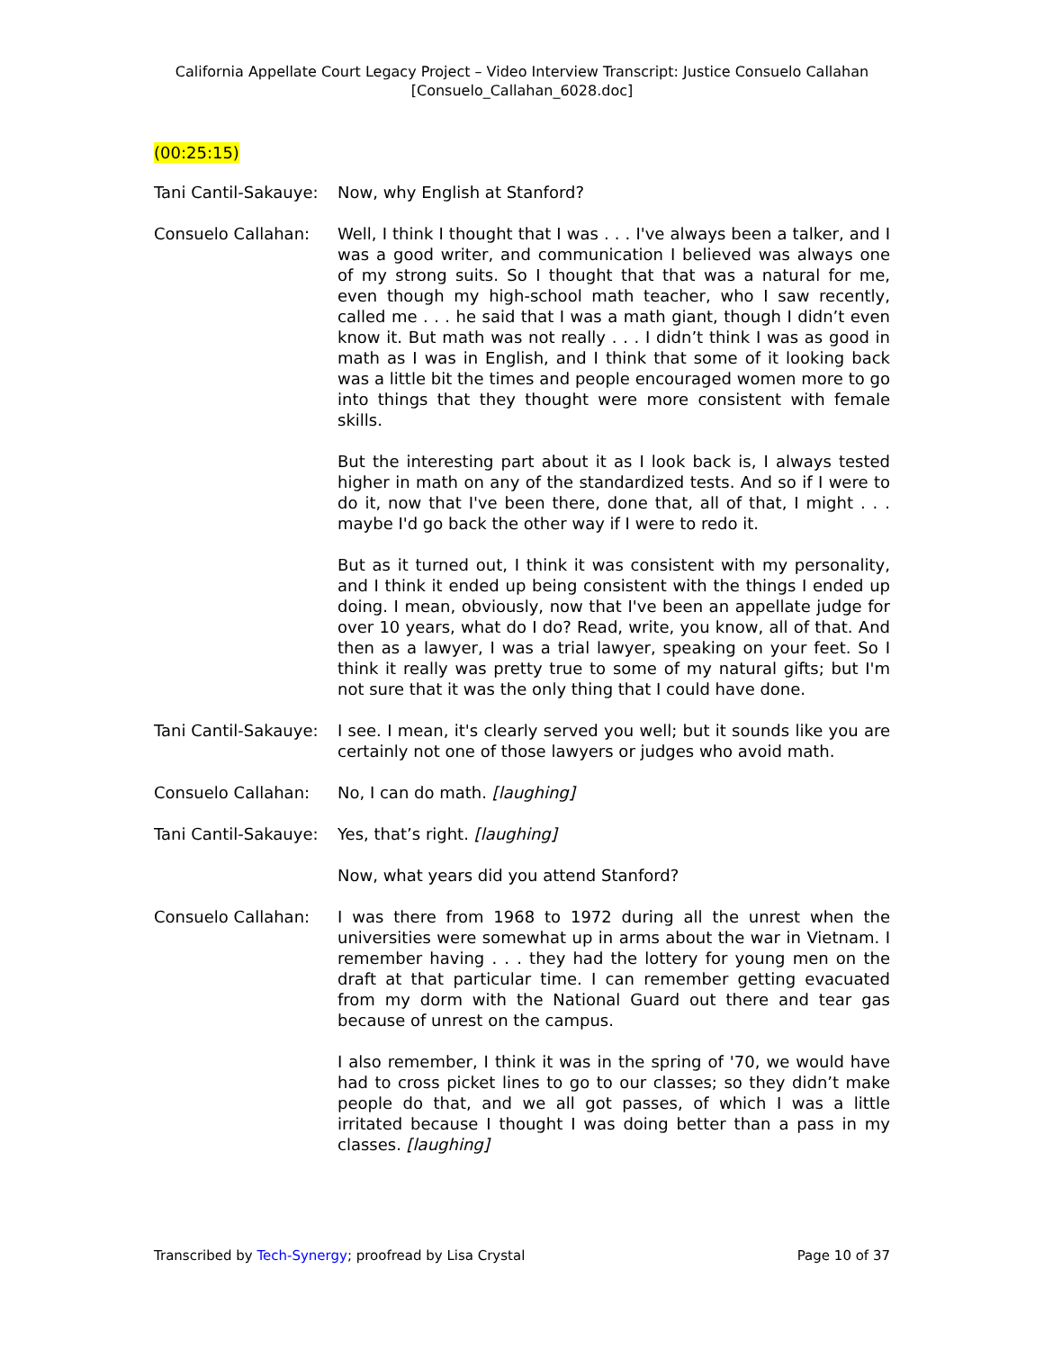California Appellate Court Legacy Project – Video Interview Transcript: Justice Consuelo Callahan
[Consuelo_Callahan_6028.doc]
(00:25:15)
Tani Cantil-Sakauye:
Now, why English at Stanford?
Consuelo Callahan: Well, I think I thought that I was . . . I've always been a talker, and I was a good writer, and communication I believed was always one of my strong suits. So I thought that that was a natural for me, even though my high-school math teacher, who I saw recently, called me . . . he said that I was a math giant, though I didn’t even know it. But math was not really . . . I didn’t think I was as good in math as I was in English, and I think that some of it looking back was a little bit the times and people encouraged women more to go into things that they thought were more consistent with female skills.
But the interesting part about it as I look back is, I always tested higher in math on any of the standardized tests. And so if I were to do it, now that I've been there, done that, all of that, I might . . . maybe I'd go back the other way if I were to redo it.
But as it turned out, I think it was consistent with my personality, and I think it ended up being consistent with the things I ended up doing. I mean, obviously, now that I've been an appellate judge for over 10 years, what do I do? Read, write, you know, all of that. And then as a lawyer, I was a trial lawyer, speaking on your feet. So I think it really was pretty true to some of my natural gifts; but I'm not sure that it was the only thing that I could have done.
Tani Cantil-Sakauye:
I see. I mean, it's clearly served you well; but it sounds like you are certainly not one of those lawyers or judges who avoid math.
Consuelo Callahan: No, I can do math. [laughing]
Tani Cantil-Sakauye:
Yes, that’s right. [laughing]
Now, what years did you attend Stanford?
Consuelo Callahan: I was there from 1968 to 1972 during all the unrest when the universities were somewhat up in arms about the war in Vietnam. I remember having . . . they had the lottery for young men on the draft at that particular time. I can remember getting evacuated from my dorm with the National Guard out there and tear gas because of unrest on the campus.
I also remember, I think it was in the spring of '70, we would have had to cross picket lines to go to our classes; so they didn’t make people do that, and we all got passes, of which I was a little irritated because I thought I was doing better than a pass in my classes. [laughing]
Transcribed by Tech-Synergy; proofread by Lisa Crystal Page 10 of 37